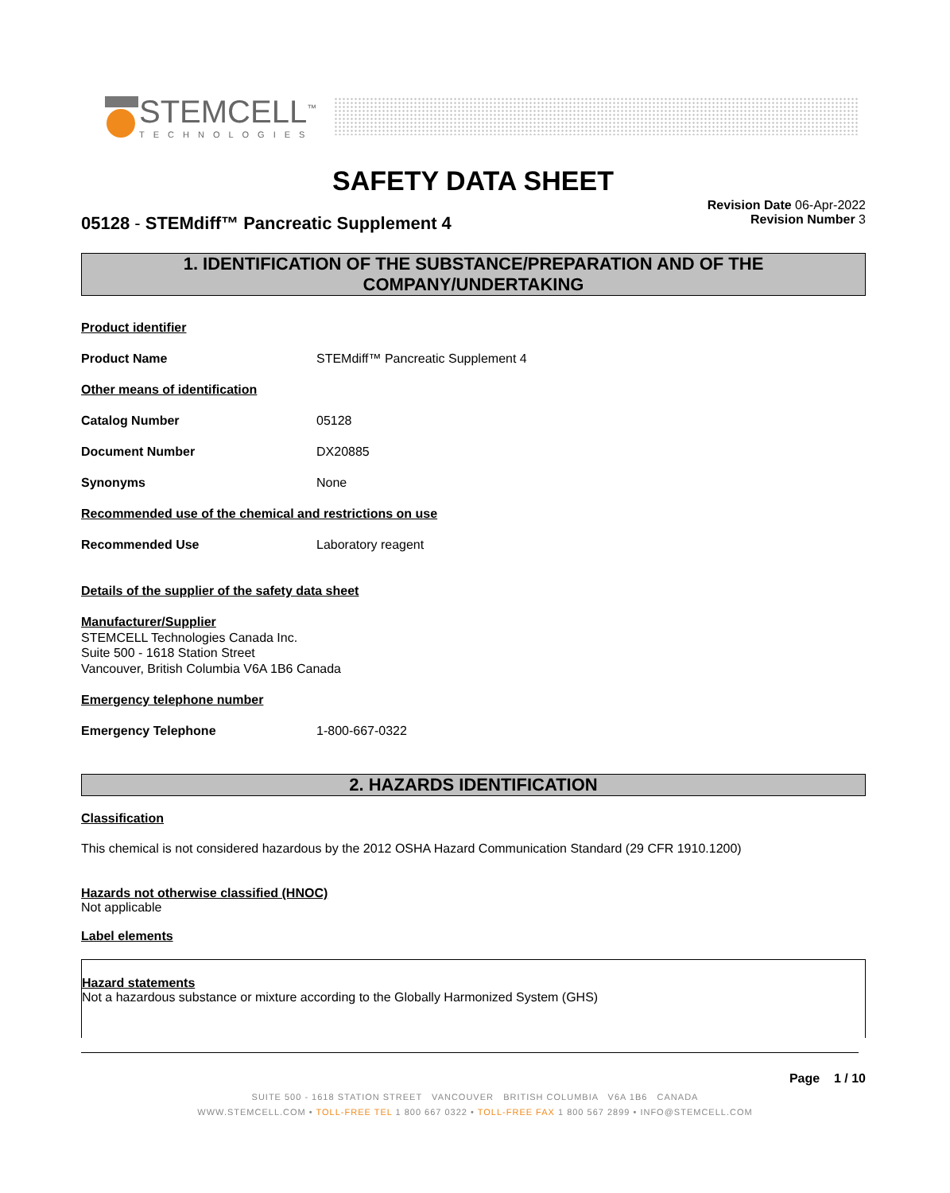STEMCELL<sup>™</sup>
TECHNOLOGIES
SAFETY DATA SHEET
Revision Date 06-Apr-2022
Revision Number 3
05128 - STEMdiff™ Pancreatic Supplement 4
1. IDENTIFICATION OF THE SUBSTANCE/PREPARATION AND OF THE COMPANY/UNDERTAKING
Product identifier
Product Name STEMdiff™ Pancreatic Supplement 4
Other means of identification
Catalog Number 05128
Document Number DX20885
Synonyms None
Recommended use of the chemical and restrictions on use
Recommended Use Laboratory reagent
Details of the supplier of the safety data sheet
Manufacturer/Supplier
STEMCELL Technologies Canada Inc.
Suite 500 - 1618 Station Street
Vancouver, British Columbia V6A 1B6 Canada
Emergency telephone number
Emergency Telephone 1-800-667-0322
2. HAZARDS IDENTIFICATION
Classification
This chemical is not considered hazardous by the 2012 OSHA Hazard Communication Standard (29 CFR 1910.1200)
Hazards not otherwise classified (HNOC)
Not applicable
Label elements
Hazard statements
Not a hazardous substance or mixture according to the Globally Harmonized System (GHS)
Page 1 / 10
SUITE 500 - 1618 STATION STREET VANCOUVER BRITISH COLUMBIA V6A 1B6 CANADA
WWW.STEMCELL.COM • TOLL-FREE TEL 1 800 667 0322 • TOLL-FREE FAX 1 800 567 2899 • INFO@STEMCELL.COM